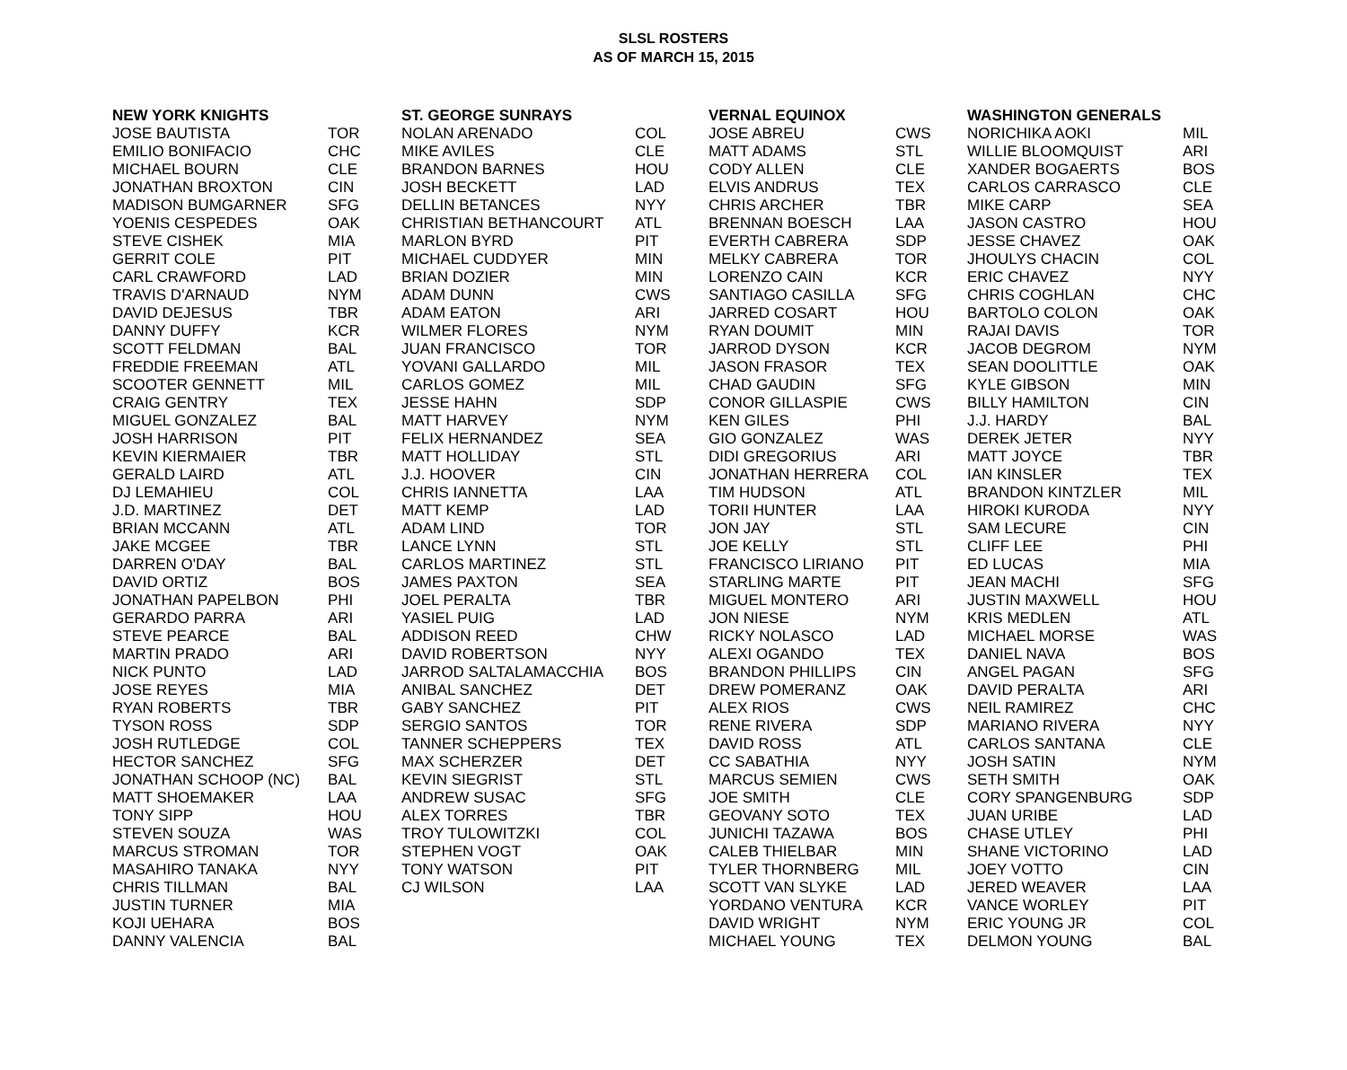SLSL ROSTERS
AS OF MARCH 15, 2015
| NEW YORK KNIGHTS | | ST. GEORGE SUNRAYS | | VERNAL EQUINOX | | WASHINGTON GENERALS | |
| --- | --- | --- | --- | --- | --- | --- | --- |
| JOSE BAUTISTA | TOR | NOLAN ARENADO | COL | JOSE ABREU | CWS | NORICHIKA AOKI | MIL |
| EMILIO BONIFACIO | CHC | MIKE AVILES | CLE | MATT ADAMS | STL | WILLIE BLOOMQUIST | ARI |
| MICHAEL BOURN | CLE | BRANDON BARNES | HOU | CODY ALLEN | CLE | XANDER BOGAERTS | BOS |
| JONATHAN BROXTON | CIN | JOSH BECKETT | LAD | ELVIS ANDRUS | TEX | CARLOS CARRASCO | CLE |
| MADISON BUMGARNER | SFG | DELLIN BETANCES | NYY | CHRIS ARCHER | TBR | MIKE CARP | SEA |
| YOENIS CESPEDES | OAK | CHRISTIAN BETHANCOURT | ATL | BRENNAN BOESCH | LAA | JASON CASTRO | HOU |
| STEVE CISHEK | MIA | MARLON BYRD | PIT | EVERTH CABRERA | SDP | JESSE CHAVEZ | OAK |
| GERRIT COLE | PIT | MICHAEL CUDDYER | MIN | MELKY CABRERA | TOR | JHOULYS CHACIN | COL |
| CARL CRAWFORD | LAD | BRIAN DOZIER | MIN | LORENZO CAIN | KCR | ERIC CHAVEZ | NYY |
| TRAVIS D'ARNAUD | NYM | ADAM DUNN | CWS | SANTIAGO CASILLA | SFG | CHRIS COGHLAN | CHC |
| DAVID DEJESUS | TBR | ADAM EATON | ARI | JARRED COSART | HOU | BARTOLO COLON | OAK |
| DANNY DUFFY | KCR | WILMER FLORES | NYM | RYAN DOUMIT | MIN | RAJAI DAVIS | TOR |
| SCOTT FELDMAN | BAL | JUAN FRANCISCO | TOR | JARROD DYSON | KCR | JACOB DEGROM | NYM |
| FREDDIE FREEMAN | ATL | YOVANI GALLARDO | MIL | JASON FRASOR | TEX | SEAN DOOLITTLE | OAK |
| SCOOTER GENNETT | MIL | CARLOS GOMEZ | MIL | CHAD GAUDIN | SFG | KYLE GIBSON | MIN |
| CRAIG GENTRY | TEX | JESSE HAHN | SDP | CONOR GILLASPIE | CWS | BILLY HAMILTON | CIN |
| MIGUEL GONZALEZ | BAL | MATT HARVEY | NYM | KEN GILES | PHI | J.J. HARDY | BAL |
| JOSH HARRISON | PIT | FELIX HERNANDEZ | SEA | GIO GONZALEZ | WAS | DEREK JETER | NYY |
| KEVIN KIERMAIER | TBR | MATT HOLLIDAY | STL | DIDI GREGORIUS | ARI | MATT JOYCE | TBR |
| GERALD LAIRD | ATL | J.J. HOOVER | CIN | JONATHAN HERRERA | COL | IAN KINSLER | TEX |
| DJ LEMAHIEU | COL | CHRIS IANNETTA | LAA | TIM HUDSON | ATL | BRANDON KINTZLER | MIL |
| J.D. MARTINEZ | DET | MATT KEMP | LAD | TORII HUNTER | LAA | HIROKI KURODA | NYY |
| BRIAN MCCANN | ATL | ADAM LIND | TOR | JON JAY | STL | SAM LECURE | CIN |
| JAKE MCGEE | TBR | LANCE LYNN | STL | JOE KELLY | STL | CLIFF LEE | PHI |
| DARREN O'DAY | BAL | CARLOS MARTINEZ | STL | FRANCISCO LIRIANO | PIT | ED LUCAS | MIA |
| DAVID ORTIZ | BOS | JAMES PAXTON | SEA | STARLING MARTE | PIT | JEAN MACHI | SFG |
| JONATHAN PAPELBON | PHI | JOEL PERALTA | TBR | MIGUEL MONTERO | ARI | JUSTIN MAXWELL | HOU |
| GERARDO PARRA | ARI | YASIEL PUIG | LAD | JON NIESE | NYM | KRIS MEDLEN | ATL |
| STEVE PEARCE | BAL | ADDISON REED | CHW | RICKY NOLASCO | LAD | MICHAEL MORSE | WAS |
| MARTIN PRADO | ARI | DAVID ROBERTSON | NYY | ALEXI OGANDO | TEX | DANIEL NAVA | BOS |
| NICK PUNTO | LAD | JARROD SALTALAMACCHIA | BOS | BRANDON PHILLIPS | CIN | ANGEL PAGAN | SFG |
| JOSE REYES | MIA | ANIBAL SANCHEZ | DET | DREW POMERANZ | OAK | DAVID PERALTA | ARI |
| RYAN ROBERTS | TBR | GABY SANCHEZ | PIT | ALEX RIOS | CWS | NEIL RAMIREZ | CHC |
| TYSON ROSS | SDP | SERGIO SANTOS | TOR | RENE RIVERA | SDP | MARIANO RIVERA | NYY |
| JOSH RUTLEDGE | COL | TANNER SCHEPPERS | TEX | DAVID ROSS | ATL | CARLOS SANTANA | CLE |
| HECTOR SANCHEZ | SFG | MAX SCHERZER | DET | CC SABATHIA | NYY | JOSH SATIN | NYM |
| JONATHAN SCHOOP (NC) | BAL | KEVIN SIEGRIST | STL | MARCUS SEMIEN | CWS | SETH SMITH | OAK |
| MATT SHOEMAKER | LAA | ANDREW SUSAC | SFG | JOE SMITH | CLE | CORY SPANGENBURG | SDP |
| TONY SIPP | HOU | ALEX TORRES | TBR | GEOVANY SOTO | TEX | JUAN URIBE | LAD |
| STEVEN SOUZA | WAS | TROY TULOWITZKI | COL | JUNICHI TAZAWA | BOS | CHASE UTLEY | PHI |
| MARCUS STROMAN | TOR | STEPHEN VOGT | OAK | CALEB THIELBAR | MIN | SHANE VICTORINO | LAD |
| MASAHIRO TANAKA | NYY | TONY WATSON | PIT | TYLER THORNBERG | MIL | JOEY VOTTO | CIN |
| CHRIS TILLMAN | BAL | CJ WILSON | LAA | SCOTT VAN SLYKE | LAD | JERED WEAVER | LAA |
| JUSTIN TURNER | MIA | | | YORDANO VENTURA | KCR | VANCE WORLEY | PIT |
| KOJI UEHARA | BOS | | | DAVID WRIGHT | NYM | ERIC YOUNG JR | COL |
| DANNY VALENCIA | BAL | | | MICHAEL YOUNG | TEX | DELMON YOUNG | BAL |